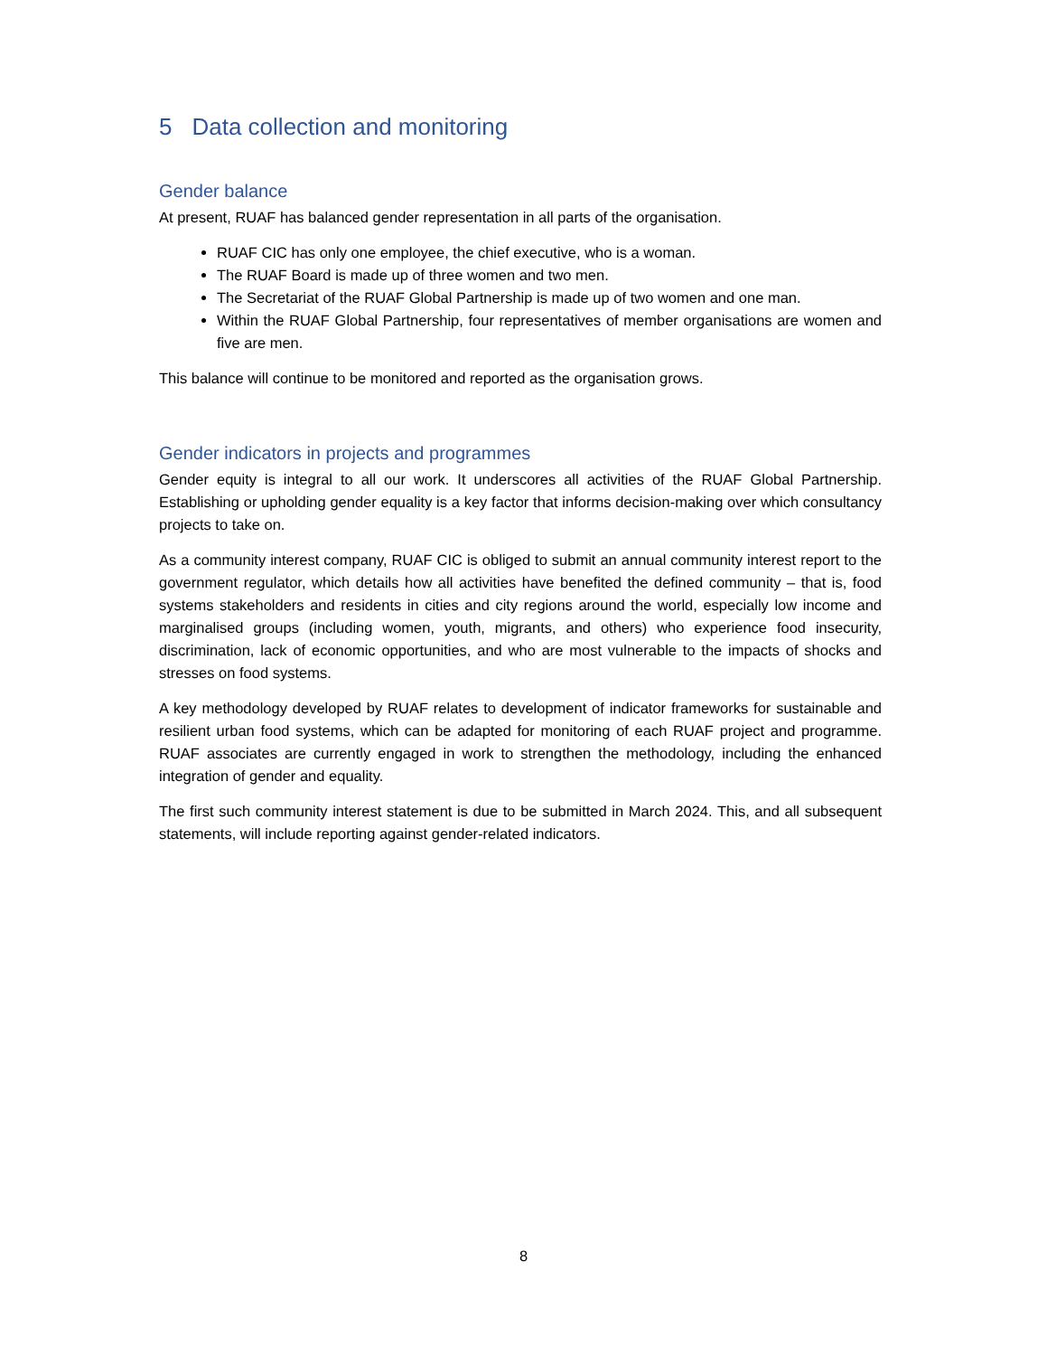5 Data collection and monitoring
Gender balance
At present, RUAF has balanced gender representation in all parts of the organisation.
RUAF CIC has only one employee, the chief executive, who is a woman.
The RUAF Board is made up of three women and two men.
The Secretariat of the RUAF Global Partnership is made up of two women and one man.
Within the RUAF Global Partnership, four representatives of member organisations are women and five are men.
This balance will continue to be monitored and reported as the organisation grows.
Gender indicators in projects and programmes
Gender equity is integral to all our work. It underscores all activities of the RUAF Global Partnership. Establishing or upholding gender equality is a key factor that informs decision-making over which consultancy projects to take on.
As a community interest company, RUAF CIC is obliged to submit an annual community interest report to the government regulator, which details how all activities have benefited the defined community – that is, food systems stakeholders and residents in cities and city regions around the world, especially low income and marginalised groups (including women, youth, migrants, and others) who experience food insecurity, discrimination, lack of economic opportunities, and who are most vulnerable to the impacts of shocks and stresses on food systems.
A key methodology developed by RUAF relates to development of indicator frameworks for sustainable and resilient urban food systems, which can be adapted for monitoring of each RUAF project and programme. RUAF associates are currently engaged in work to strengthen the methodology, including the enhanced integration of gender and equality.
The first such community interest statement is due to be submitted in March 2024. This, and all subsequent statements, will include reporting against gender-related indicators.
8